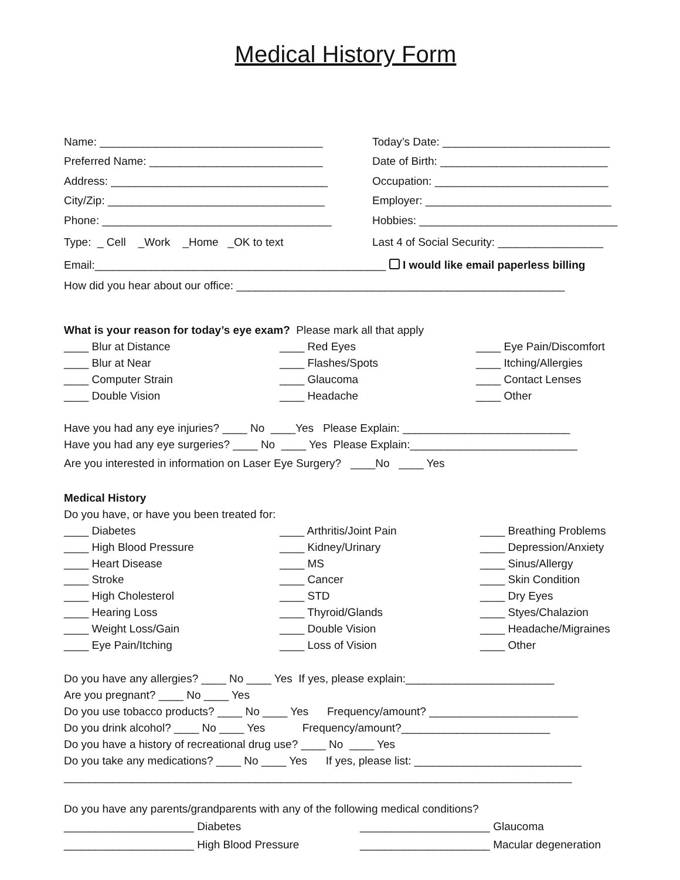Medical History Form
Name: ____________________________________ Today’s Date: ___________________________
Preferred Name: ____________________________ Date of Birth: ___________________________
Address: ___________________________________ Occupation: ____________________________
City/Zip: ___________________________________ Employer: ______________________________
Phone: _____________________________________ Hobbies: ________________________________
Type: _ Cell _Work _Home _OK to text Last 4 of Social Security: _________________
Email:_______________________________________________ I would like email paperless billing
How did you hear about our office: _____________________________________________________
What is your reason for today’s eye exam? Please mark all that apply
____ Blur at Distance ____ Red Eyes ____ Eye Pain/Discomfort ____ Blur at Near ____ Flashes/Spots ____ Itching/Allergies ____ Computer Strain ____ Glaucoma ____ Contact Lenses ____ Double Vision ____ Headache ____ Other
Have you had any eye injuries? ____ No ____Yes Please Explain: ___________________________
Have you had any eye surgeries? ____ No ____ Yes Please Explain:___________________________
Are you interested in information on Laser Eye Surgery? ____No ____ Yes
Medical History
Do you have, or have you been treated for:
____ Diabetes ____ Arthritis/Joint Pain ____ Breathing Problems ____ High Blood Pressure ____ Kidney/Urinary ____ Depression/Anxiety ____ Heart Disease ____ MS ____ Sinus/Allergy ____ Stroke ____ Cancer ____ Skin Condition ____ High Cholesterol ____ STD ____ Dry Eyes ____ Hearing Loss ____ Thyroid/Glands ____ Styes/Chalazion ____ Weight Loss/Gain ____ Double Vision ____ Headache/Migraines ____ Eye Pain/Itching ____ Loss of Vision ____ Other
Do you have any allergies? ____ No ____ Yes If yes, please explain:________________________
Are you pregnant? ____ No ____ Yes
Do you use tobacco products? ____ No ____ Yes Frequency/amount? ________________________
Do you drink alcohol? ____ No ____ Yes Frequency/amount?________________________
Do you have a history of recreational drug use? ____ No ____ Yes
Do you take any medications? ____ No ____ Yes If yes, please list: ___________________________
__________________________________________________________________________________
Do you have any parents/grandparents with any of the following medical conditions?
_____________________ Diabetes _____________________ Glaucoma _____________________ High Blood Pressure _____________________ Macular degeneration